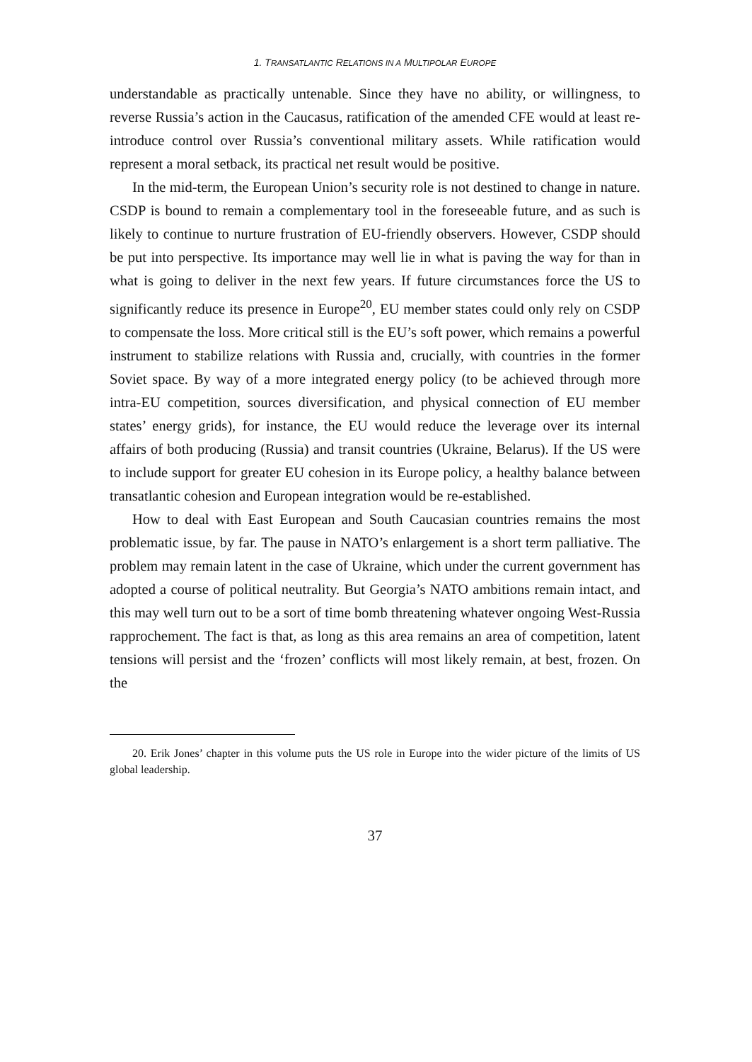1. TRANSATLANTIC RELATIONS IN A MULTIPOLAR EUROPE
understandable as practically untenable. Since they have no ability, or willingness, to reverse Russia’s action in the Caucasus, ratification of the amended CFE would at least re-introduce control over Russia’s conventional military assets. While ratification would represent a moral setback, its practical net result would be positive.
In the mid-term, the European Union’s security role is not destined to change in nature. CSDP is bound to remain a complementary tool in the foreseeable future, and as such is likely to continue to nurture frustration of EU-friendly observers. However, CSDP should be put into perspective. Its importance may well lie in what is paving the way for than in what is going to deliver in the next few years. If future circumstances force the US to significantly reduce its presence in Europe<sup>20</sup>, EU member states could only rely on CSDP to compensate the loss. More critical still is the EU’s soft power, which remains a powerful instrument to stabilize relations with Russia and, crucially, with countries in the former Soviet space. By way of a more integrated energy policy (to be achieved through more intra-EU competition, sources diversification, and physical connection of EU member states’ energy grids), for instance, the EU would reduce the leverage over its internal affairs of both producing (Russia) and transit countries (Ukraine, Belarus). If the US were to include support for greater EU cohesion in its Europe policy, a healthy balance between transatlantic cohesion and European integration would be re-established.
How to deal with East European and South Caucasian countries remains the most problematic issue, by far. The pause in NATO’s enlargement is a short term palliative. The problem may remain latent in the case of Ukraine, which under the current government has adopted a course of political neutrality. But Georgia’s NATO ambitions remain intact, and this may well turn out to be a sort of time bomb threatening whatever ongoing West-Russia rapprochement. The fact is that, as long as this area remains an area of competition, latent tensions will persist and the ‘frozen’ conflicts will most likely remain, at best, frozen. On the
20. Erik Jones’ chapter in this volume puts the US role in Europe into the wider picture of the limits of US global leadership.
37